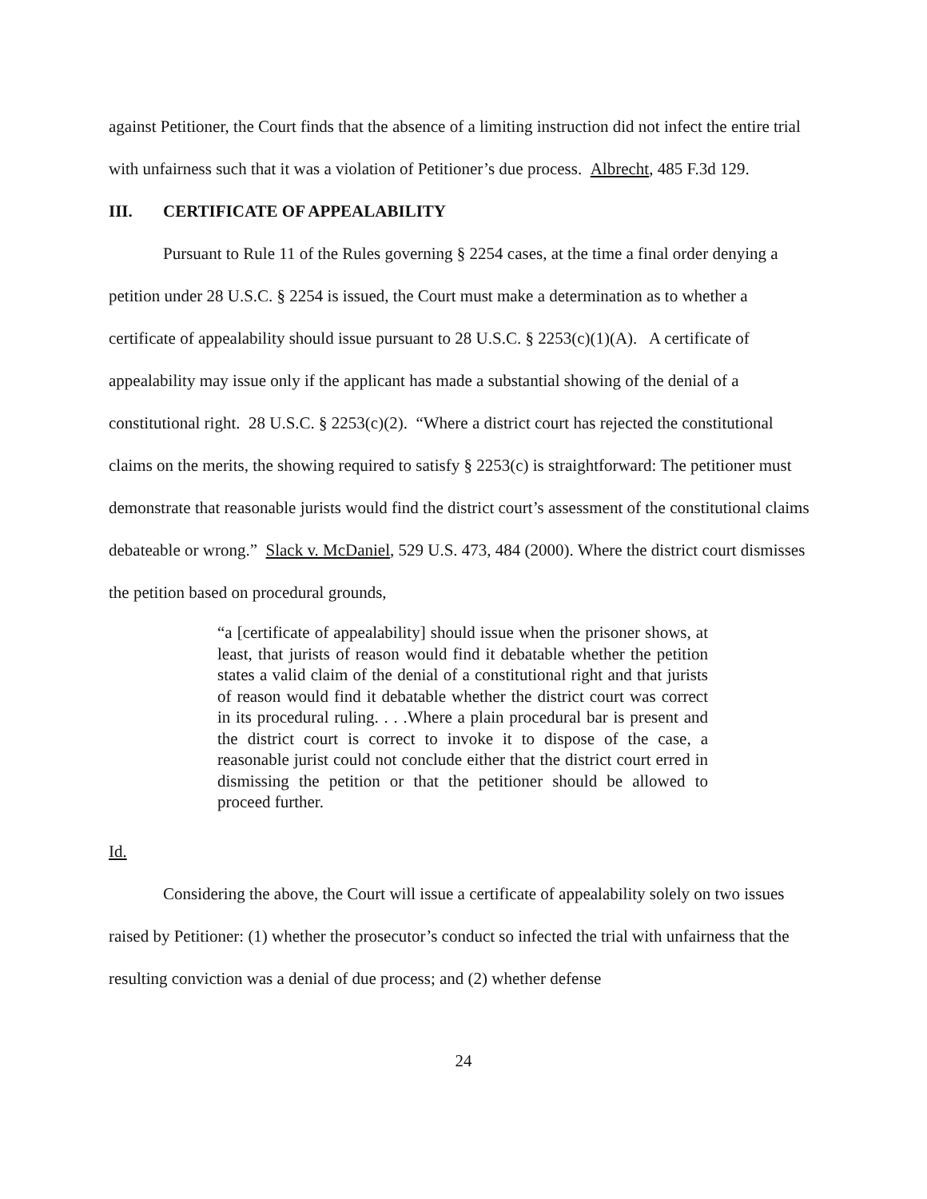against Petitioner, the Court finds that the absence of a limiting instruction did not infect the entire trial with unfairness such that it was a violation of Petitioner’s due process. Albrecht, 485 F.3d 129.
III. CERTIFICATE OF APPEALABILITY
Pursuant to Rule 11 of the Rules governing § 2254 cases, at the time a final order denying a petition under 28 U.S.C. § 2254 is issued, the Court must make a determination as to whether a certificate of appealability should issue pursuant to 28 U.S.C. § 2253(c)(1)(A). A certificate of appealability may issue only if the applicant has made a substantial showing of the denial of a constitutional right. 28 U.S.C. § 2253(c)(2). “Where a district court has rejected the constitutional claims on the merits, the showing required to satisfy § 2253(c) is straightforward: The petitioner must demonstrate that reasonable jurists would find the district court’s assessment of the constitutional claims debateable or wrong.” Slack v. McDaniel, 529 U.S. 473, 484 (2000). Where the district court dismisses the petition based on procedural grounds,
“a [certificate of appealability] should issue when the prisoner shows, at least, that jurists of reason would find it debatable whether the petition states a valid claim of the denial of a constitutional right and that jurists of reason would find it debatable whether the district court was correct in its procedural ruling. . . .Where a plain procedural bar is present and the district court is correct to invoke it to dispose of the case, a reasonable jurist could not conclude either that the district court erred in dismissing the petition or that the petitioner should be allowed to proceed further.
Id.
Considering the above, the Court will issue a certificate of appealability solely on two issues raised by Petitioner: (1) whether the prosecutor’s conduct so infected the trial with unfairness that the resulting conviction was a denial of due process; and (2) whether defense
24